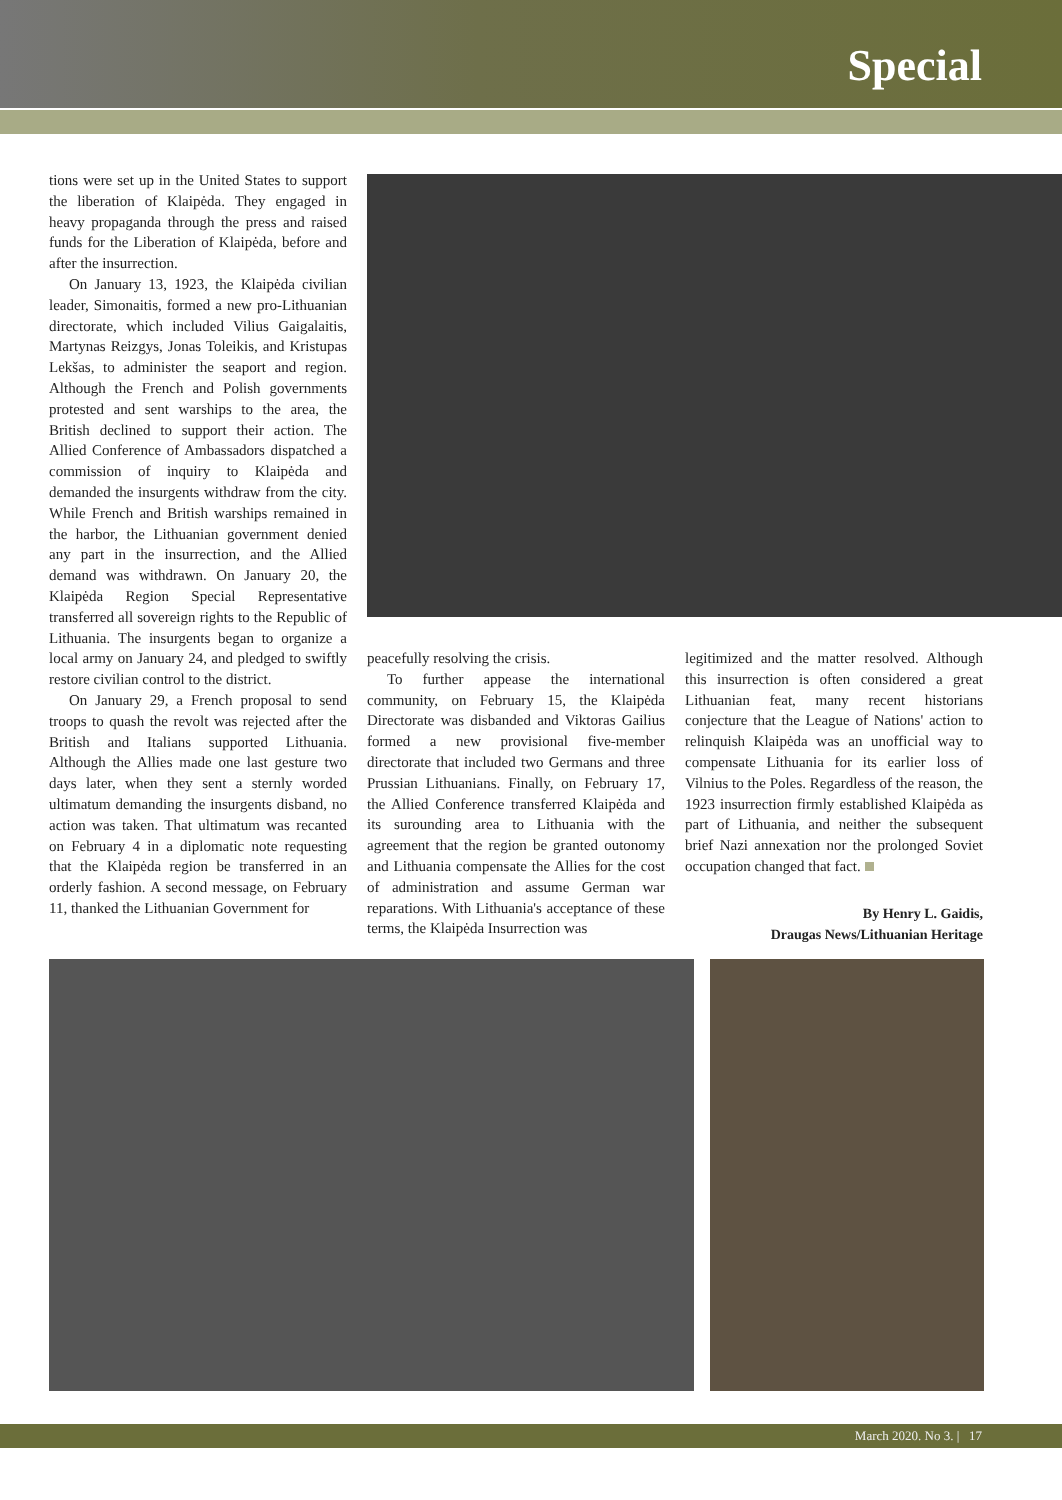Special
tions were set up in the United States to support the liberation of Klaipėda. They engaged in heavy propaganda through the press and raised funds for the Liberation of Klaipėda, before and after the insurrection.
On January 13, 1923, the Klaipėda civilian leader, Simonaitis, formed a new pro-Lithuanian directorate, which included Vilius Gaigalaitis, Martynas Reizgys, Jonas Toleikis, and Kristupas Lekšas, to administer the seaport and region. Although the French and Polish governments protested and sent warships to the area, the British declined to support their action. The Allied Conference of Ambassadors dispatched a commission of inquiry to Klaipėda and demanded the insurgents withdraw from the city. While French and British warships remained in the harbor, the Lithuanian government denied any part in the insurrection, and the Allied demand was withdrawn. On January 20, the Klaipėda Region Special Representative transferred all sovereign rights to the Republic of Lithuania. The insurgents began to organize a local army on January 24, and pledged to swiftly restore civilian control to the district.
On January 29, a French proposal to send troops to quash the revolt was rejected after the British and Italians supported Lithuania. Although the Allies made one last gesture two days later, when they sent a sternly worded ultimatum demanding the insurgents disband, no action was taken. That ultimatum was recanted on February 4 in a diplomatic note requesting that the Klaipėda region be transferred in an orderly fashion. A second message, on February 11, thanked the Lithuanian Government for
peacefully resolving the crisis.
To further appease the international community, on February 15, the Klaipėda Directorate was disbanded and Viktoras Gailius formed a new provisional five-member directorate that included two Germans and three Prussian Lithuanians. Finally, on February 17, the Allied Conference transferred Klaipėda and its surounding area to Lithuania with the agreement that the region be granted outonomy and Lithuania compensate the Allies for the cost of administration and assume German war reparations. With Lithuania's acceptance of these terms, the Klaipėda Insurrection was
legitimized and the matter resolved. Although this insurrection is often considered a great Lithuanian feat, many recent historians conjecture that the League of Nations' action to relinquish Klaipėda was an unofficial way to compensate Lithuania for its earlier loss of Vilnius to the Poles. Regardless of the reason, the 1923 insurrection firmly established Klaipėda as part of Lithuania, and neither the subsequent brief Nazi annexation nor the prolonged Soviet occupation changed that fact.
By Henry L. Gaidis,
Draugas News/Lithuanian Heritage
March 2020. No 3. | 17